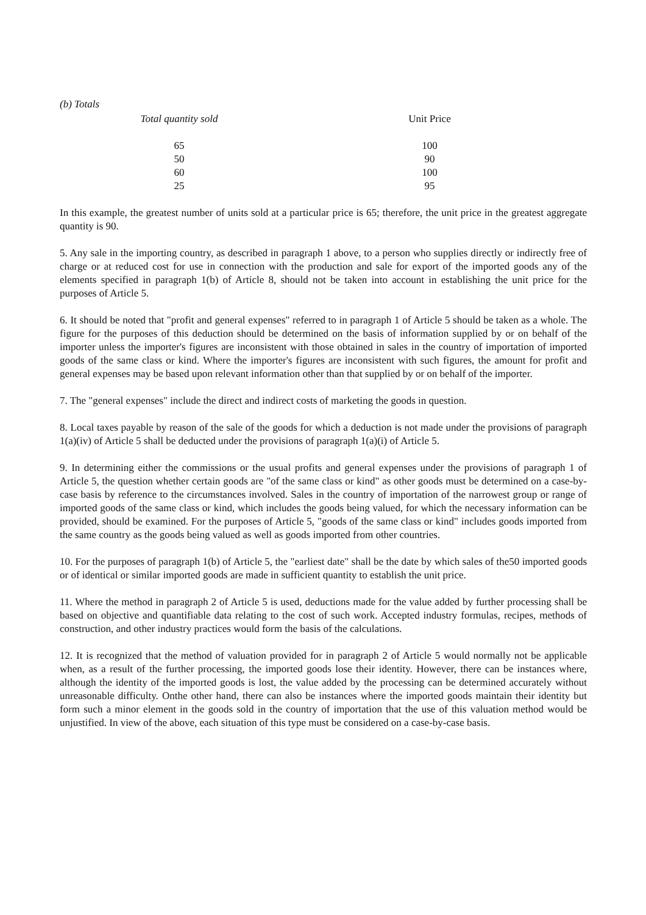(b) Totals
| Total quantity sold | Unit Price |
| --- | --- |
| 65 | 100 |
| 50 | 90 |
| 60 | 100 |
| 25 | 95 |
In this example, the greatest number of units sold at a particular price is 65; therefore, the unit price in the greatest aggregate quantity is 90.
5. Any sale in the importing country, as described in paragraph 1 above, to a person who supplies directly or indirectly free of charge or at reduced cost for use in connection with the production and sale for export of the imported goods any of the elements specified in paragraph 1(b) of Article 8, should not be taken into account in establishing the unit price for the purposes of Article 5.
6. It should be noted that "profit and general expenses" referred to in paragraph 1 of Article 5 should be taken as a whole. The figure for the purposes of this deduction should be determined on the basis of information supplied by or on behalf of the importer unless the importer's figures are inconsistent with those obtained in sales in the country of importation of imported goods of the same class or kind. Where the importer's figures are inconsistent with such figures, the amount for profit and general expenses may be based upon relevant information other than that supplied by or on behalf of the importer.
7. The "general expenses" include the direct and indirect costs of marketing the goods in question.
8. Local taxes payable by reason of the sale of the goods for which a deduction is not made under the provisions of paragraph 1(a)(iv) of Article 5 shall be deducted under the provisions of paragraph 1(a)(i) of Article 5.
9. In determining either the commissions or the usual profits and general expenses under the provisions of paragraph 1 of Article 5, the question whether certain goods are "of the same class or kind" as other goods must be determined on a case-by-case basis by reference to the circumstances involved. Sales in the country of importation of the narrowest group or range of imported goods of the same class or kind, which includes the goods being valued, for which the necessary information can be provided, should be examined. For the purposes of Article 5, "goods of the same class or kind" includes goods imported from the same country as the goods being valued as well as goods imported from other countries.
10. For the purposes of paragraph 1(b) of Article 5, the "earliest date" shall be the date by which sales of the50 imported goods or of identical or similar imported goods are made in sufficient quantity to establish the unit price.
11. Where the method in paragraph 2 of Article 5 is used, deductions made for the value added by further processing shall be based on objective and quantifiable data relating to the cost of such work. Accepted industry formulas, recipes, methods of construction, and other industry practices would form the basis of the calculations.
12. It is recognized that the method of valuation provided for in paragraph 2 of Article 5 would normally not be applicable when, as a result of the further processing, the imported goods lose their identity. However, there can be instances where, although the identity of the imported goods is lost, the value added by the processing can be determined accurately without unreasonable difficulty. Onthe other hand, there can also be instances where the imported goods maintain their identity but form such a minor element in the goods sold in the country of importation that the use of this valuation method would be unjustified. In view of the above, each situation of this type must be considered on a case-by-case basis.